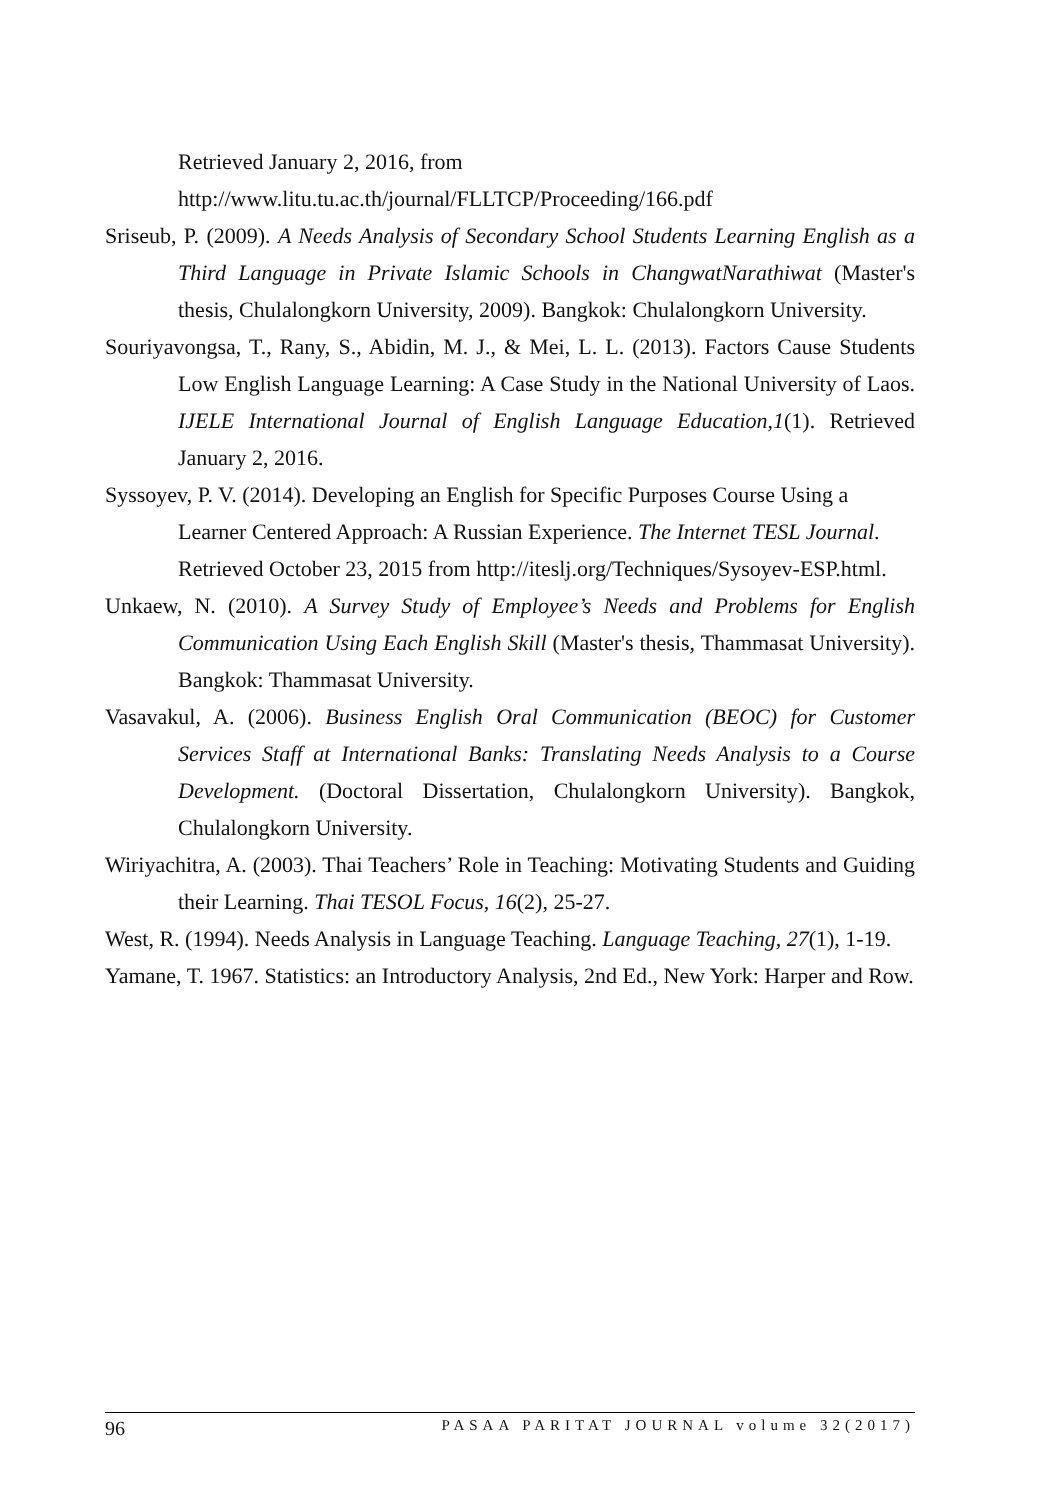Retrieved January 2, 2016, from
http://www.litu.tu.ac.th/journal/FLLTCP/Proceeding/166.pdf
Sriseub, P. (2009). A Needs Analysis of Secondary School Students Learning English as a Third Language in Private Islamic Schools in ChangwatNarathiwat (Master's thesis, Chulalongkorn University, 2009). Bangkok: Chulalongkorn University.
Souriyavongsa, T., Rany, S., Abidin, M. J., & Mei, L. L. (2013). Factors Cause Students Low English Language Learning: A Case Study in the National University of Laos. IJELE International Journal of English Language Education,1(1). Retrieved January 2, 2016.
Syssoyev, P. V. (2014). Developing an English for Specific Purposes Course Using a Learner Centered Approach: A Russian Experience. The Internet TESL Journal. Retrieved October 23, 2015 from http://iteslj.org/Techniques/Sysoyev-ESP.html.
Unkaew, N. (2010). A Survey Study of Employee’s Needs and Problems for English Communication Using Each English Skill (Master's thesis, Thammasat University). Bangkok: Thammasat University.
Vasavakul, A. (2006). Business English Oral Communication (BEOC) for Customer Services Staff at International Banks: Translating Needs Analysis to a Course Development. (Doctoral Dissertation, Chulalongkorn University). Bangkok, Chulalongkorn University.
Wiriyachitra, A. (2003). Thai Teachers’ Role in Teaching: Motivating Students and Guiding their Learning. Thai TESOL Focus, 16(2), 25-27.
West, R. (1994). Needs Analysis in Language Teaching. Language Teaching, 27(1), 1-19.
Yamane, T. 1967. Statistics: an Introductory Analysis, 2nd Ed., New York: Harper and Row.
96 PASAA PARITAT JOURNAL volume 32(2017)